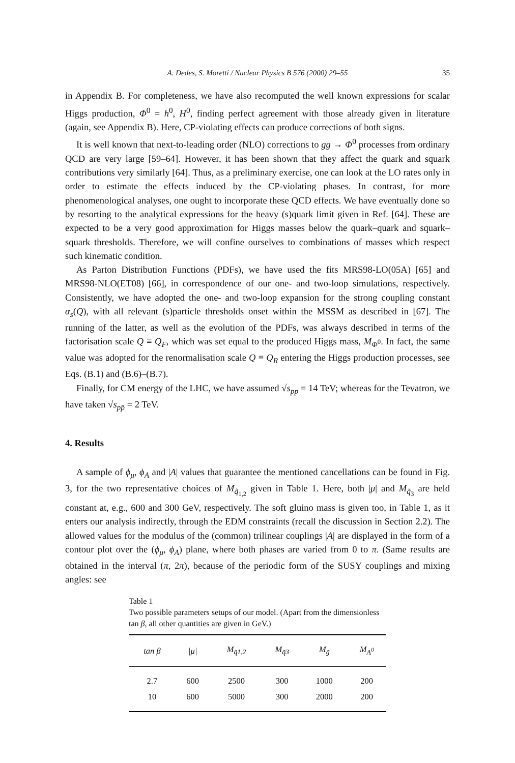A. Dedes, S. Moretti / Nuclear Physics B 576 (2000) 29–55 35
in Appendix B. For completeness, we have also recomputed the well known expressions for scalar Higgs production, Φ<sup>0</sup> = h<sup>0</sup>, H<sup>0</sup>, finding perfect agreement with those already given in literature (again, see Appendix B). Here, CP-violating effects can produce corrections of both signs.
It is well known that next-to-leading order (NLO) corrections to gg → Φ<sup>0</sup> processes from ordinary QCD are very large [59–64]. However, it has been shown that they affect the quark and squark contributions very similarly [64]. Thus, as a preliminary exercise, one can look at the LO rates only in order to estimate the effects induced by the CP-violating phases. In contrast, for more phenomenological analyses, one ought to incorporate these QCD effects. We have eventually done so by resorting to the analytical expressions for the heavy (s)quark limit given in Ref. [64]. These are expected to be a very good approximation for Higgs masses below the quark–quark and squark–squark thresholds. Therefore, we will confine ourselves to combinations of masses which respect such kinematic condition.
As Parton Distribution Functions (PDFs), we have used the fits MRS98-LO(05A) [65] and MRS98-NLO(ET08) [66], in correspondence of our one- and two-loop simulations, respectively. Consistently, we have adopted the one- and two-loop expansion for the strong coupling constant α<sub>s</sub>(Q), with all relevant (s)particle thresholds onset within the MSSM as described in [67]. The running of the latter, as well as the evolution of the PDFs, was always described in terms of the factorisation scale Q ≡ Q<sub>F</sub>, which was set equal to the produced Higgs mass, M<sub>Φ<sup>0</sup></sub>. In fact, the same value was adopted for the renormalisation scale Q ≡ Q<sub>R</sub> entering the Higgs production processes, see Eqs. (B.1) and (B.6)–(B.7).
Finally, for CM energy of the LHC, we have assumed √s<sub>pp</sub> = 14 TeV; whereas for the Tevatron, we have taken √s<sub>pp̄</sub> = 2 TeV.
4. Results
A sample of ϕ<sub>μ</sub>, ϕ<sub>A</sub> and |A| values that guarantee the mentioned cancellations can be found in Fig. 3, for the two representative choices of M<sub>q̃<sub>1,2</sub></sub> given in Table 1. Here, both |μ| and M<sub>q̃<sub>3</sub></sub> are held constant at, e.g., 600 and 300 GeV, respectively. The soft gluino mass is given too, in Table 1, as it enters our analysis indirectly, through the EDM constraints (recall the discussion in Section 2.2). The allowed values for the modulus of the (common) trilinear couplings |A| are displayed in the form of a contour plot over the (ϕ<sub>μ</sub>, ϕ<sub>A</sub>) plane, where both phases are varied from 0 to π. (Same results are obtained in the interval (π, 2π), because of the periodic form of the SUSY couplings and mixing angles: see
Table 1
Two possible parameters setups of our model. (Apart from the dimensionless tan β, all other quantities are given in GeV.)
| tan β | / μ / | M<sub>q̃1,2</sub> | M<sub>q̃3</sub> | M<sub>g̃</sub> | M<sub>A<sup>0</sup></sub> |
| --- | --- | --- | --- | --- | --- |
| 2.7 | 600 | 2500 | 300 | 1000 | 200 |
| 10 | 600 | 5000 | 300 | 2000 | 200 |